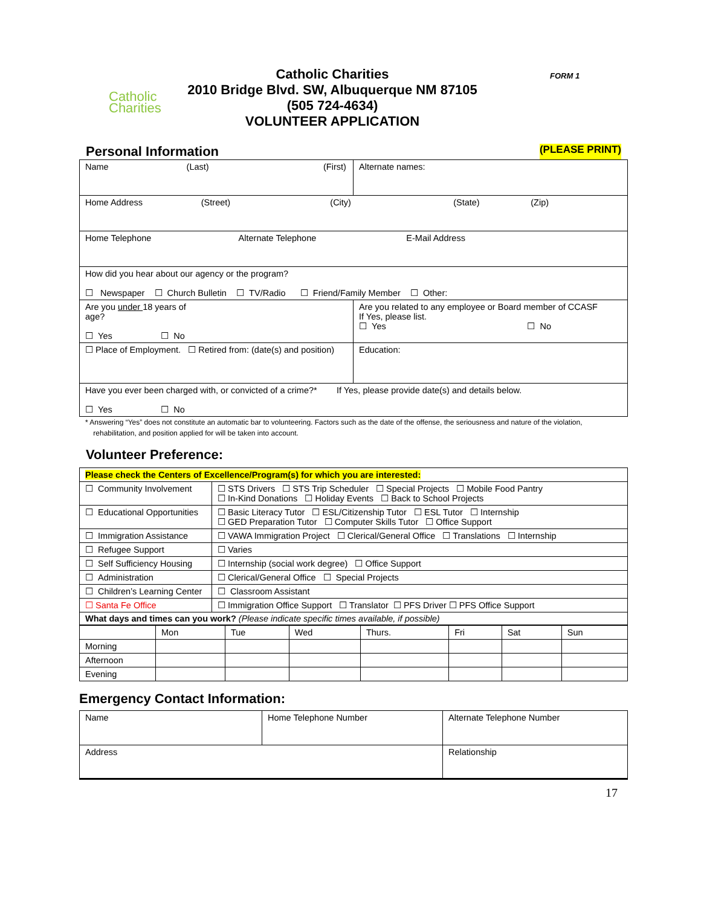Catholic
Charities
Catholic Charities
2010 Bridge Blvd. SW, Albuquerque NM 87105
(505 724-4634)
VOLUNTEER APPLICATION
FORM 1
Personal Information
(PLEASE PRINT)
| Name (Last) (First) | | Alternate names: |
| Home Address (Street) (City) (State) (Zip) | | |
| Home Telephone Alternate Telephone E-Mail Address | | |
| How did you hear about our agency or the program? ☐ Newspaper ☐ Church Bulletin ☐ TV/Radio ☐ Friend/Family Member ☐ Other: | | |
| Are you under 18 years of age? ☐ Yes ☐ No | Are you related to any employee or Board member of CCASF If Yes, please list. ☐ Yes ☐ No | |
| ☐ Place of Employment. ☐ Retired from: (date(s) and position) | Education: | |
| Have you ever been charged with, or convicted of a crime?* If Yes, please provide date(s) and details below. ☐ Yes ☐ No | | |
* Answering “Yes” does not constitute an automatic bar to volunteering. Factors such as the date of the offense, the seriousness and nature of the violation,
rehabilitation, and position applied for will be taken into account.
Volunteer Preference:
| Please check the Centers of Excellence/Program(s) for which you are interested: | |
| ☐ Community Involvement | ☐ STS Drivers ☐ STS Trip Scheduler ☐ Special Projects ☐ Mobile Food Pantry ☐ In-Kind Donations ☐ Holiday Events ☐ Back to School Projects |
| ☐ Educational Opportunities | ☐ Basic Literacy Tutor ☐ ESL/Citizenship Tutor ☐ ESL Tutor ☐ Internship ☐ GED Preparation Tutor ☐ Computer Skills Tutor ☐ Office Support |
| ☐ Immigration Assistance | ☐ VAWA Immigration Project ☐ Clerical/General Office ☐ Translations ☐ Internship |
| ☐ Refugee Support | ☐ Varies |
| ☐ Self Sufficiency Housing | ☐ Internship (social work degree) ☐ Office Support |
| ☐ Administration | ☐ Clerical/General Office ☐ Special Projects |
| ☐ Children’s Learning Center | ☐ Classroom Assistant |
| ☐ Santa Fe Office | ☐ Immigration Office Support ☐ Translator ☐ PFS Driver ☐ PFS Office Support |
| What days and times can you work? (Please indicate specific times available, if possible) | |
| | Mon | Tue | Wed | Thurs. | Fri | Sat | Sun |
| Morning | | | | | | | |
| Afternoon | | | | | | | |
| Evening | | | | | | | |
Emergency Contact Information:
| Name | Home Telephone Number | Alternate Telephone Number |
| Address | | Relationship |
17